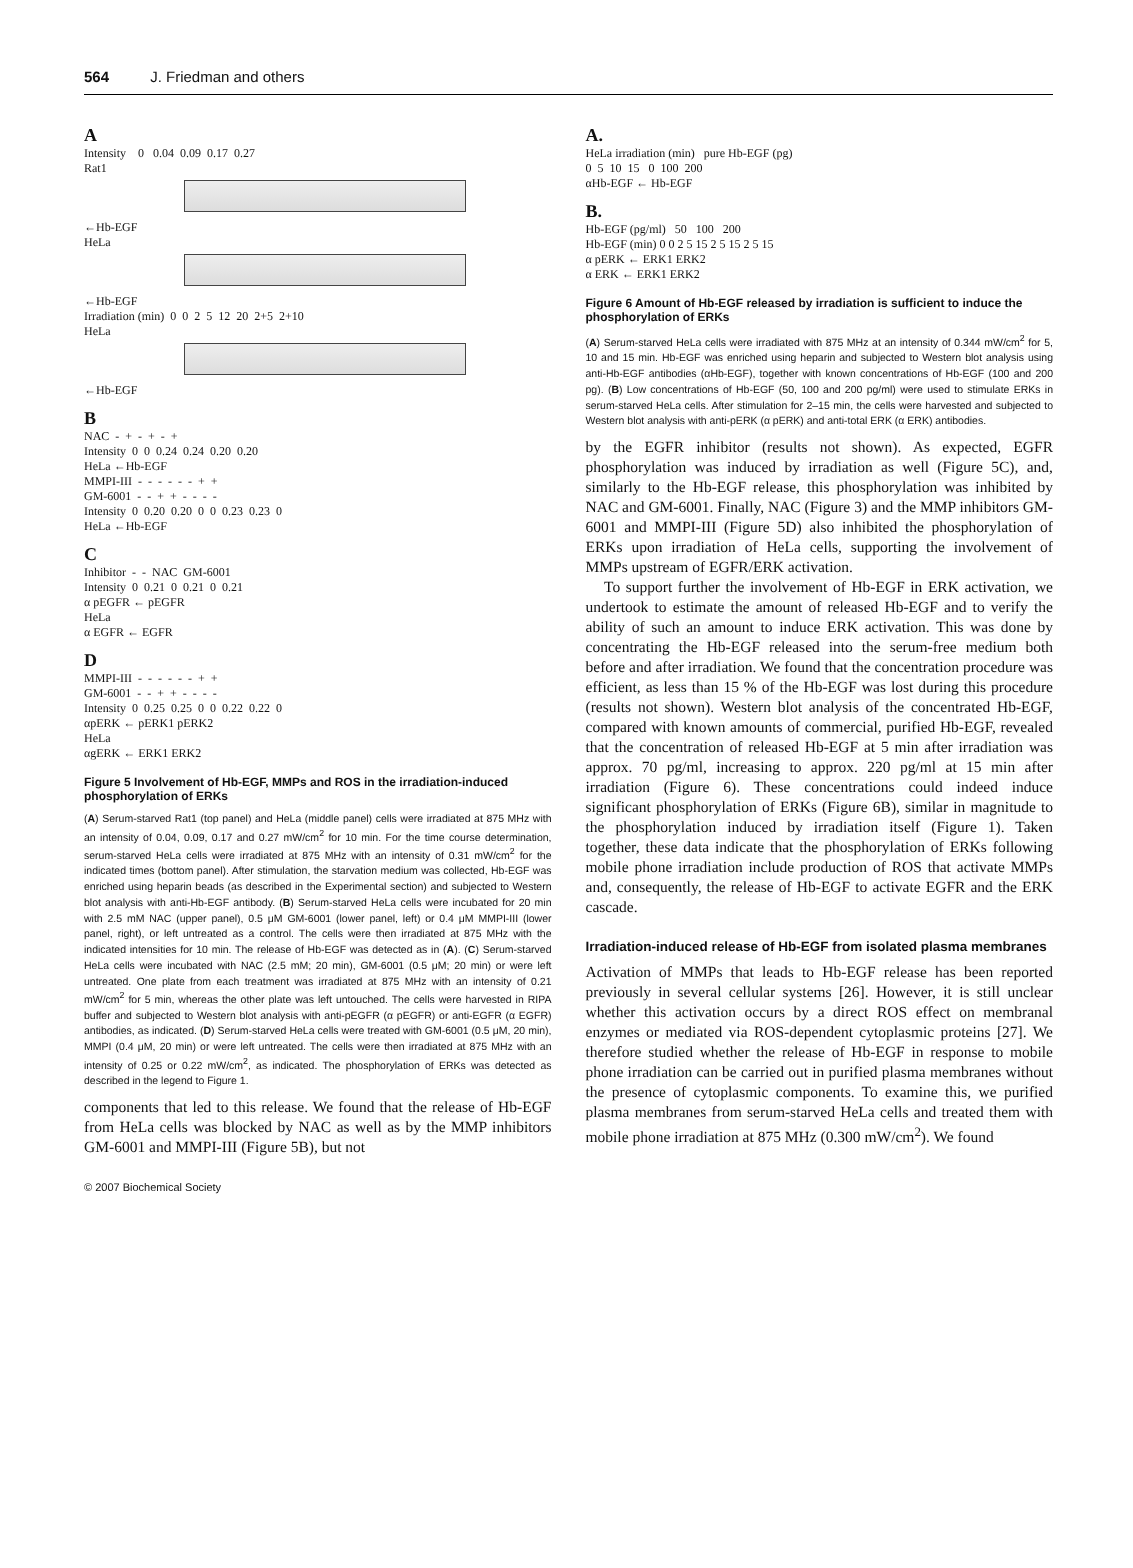564 J. Friedman and others
A
Intensity 0 0.04 0.09 0.17 0.27
Rat1
←Hb-EGF
HeLa
←Hb-EGF
Irradiation (min) 0 0 2 5 12 20 2+5 2+10
HeLa
←Hb-EGF
B
NAC - + - + - +
Intensity 0 0 0.24 0.24 0.20 0.20
HeLa ←Hb-EGF
MMPI-III - - - - - - + +
GM-6001 - - + + - - - -
Intensity 0 0.20 0.20 0 0 0.23 0.23 0
HeLa ←Hb-EGF
C
Inhibitor - - NAC GM-6001
Intensity 0 0.21 0 0.21 0 0.21
α pEGFR ← pEGFR
HeLa
α EGFR ← EGFR
D
MMPI-III - - - - - - + +
GM-6001 - - + + - - - -
Intensity 0 0.25 0.25 0 0 0.22 0.22 0
αpERK ← pERK1 pERK2
HeLa
αgERK ← ERK1 ERK2
Figure 5 Involvement of Hb-EGF, MMPs and ROS in the irradiation-induced phosphorylation of ERKs
(A) Serum-starved Rat1 (top panel) and HeLa (middle panel) cells were irradiated at 875 MHz with an intensity of 0.04, 0.09, 0.17 and 0.27 mW/cm<sup>2</sup> for 10 min. For the time course determination, serum-starved HeLa cells were irradiated at 875 MHz with an intensity of 0.31 mW/cm<sup>2</sup> for the indicated times (bottom panel). After stimulation, the starvation medium was collected, Hb-EGF was enriched using heparin beads (as described in the Experimental section) and subjected to Western blot analysis with anti-Hb-EGF antibody. (B) Serum-starved HeLa cells were incubated for 20 min with 2.5 mM NAC (upper panel), 0.5 μM GM-6001 (lower panel, left) or 0.4 μM MMPI-III (lower panel, right), or left untreated as a control. The cells were then irradiated at 875 MHz with the indicated intensities for 10 min. The release of Hb-EGF was detected as in (A). (C) Serum-starved HeLa cells were incubated with NAC (2.5 mM; 20 min), GM-6001 (0.5 μM; 20 min) or were left untreated. One plate from each treatment was irradiated at 875 MHz with an intensity of 0.21 mW/cm<sup>2</sup> for 5 min, whereas the other plate was left untouched. The cells were harvested in RIPA buffer and subjected to Western blot analysis with anti-pEGFR (α pEGFR) or anti-EGFR (α EGFR) antibodies, as indicated. (D) Serum-starved HeLa cells were treated with GM-6001 (0.5 μM, 20 min), MMPI (0.4 μM, 20 min) or were left untreated. The cells were then irradiated at 875 MHz with an intensity of 0.25 or 0.22 mW/cm<sup>2</sup>, as indicated. The phosphorylation of ERKs was detected as described in the legend to Figure 1.
components that led to this release. We found that the release of Hb-EGF from HeLa cells was blocked by NAC as well as by the MMP inhibitors GM-6001 and MMPI-III (Figure 5B), but not
A.
HeLa irradiation (min) pure Hb-EGF (pg)
0 5 10 15 0 100 200
αHb-EGF ← Hb-EGF
B.
Hb-EGF (pg/ml) 50 100 200
Hb-EGF (min) 0 0 2 5 15 2 5 15 2 5 15
α pERK ← ERK1 ERK2
α ERK ← ERK1 ERK2
Figure 6 Amount of Hb-EGF released by irradiation is sufficient to induce the phosphorylation of ERKs
(A) Serum-starved HeLa cells were irradiated with 875 MHz at an intensity of 0.344 mW/cm<sup>2</sup> for 5, 10 and 15 min. Hb-EGF was enriched using heparin and subjected to Western blot analysis using anti-Hb-EGF antibodies (αHb-EGF), together with known concentrations of Hb-EGF (100 and 200 pg). (B) Low concentrations of Hb-EGF (50, 100 and 200 pg/ml) were used to stimulate ERKs in serum-starved HeLa cells. After stimulation for 2–15 min, the cells were harvested and subjected to Western blot analysis with anti-pERK (α pERK) and anti-total ERK (α ERK) antibodies.
by the EGFR inhibitor (results not shown). As expected, EGFR phosphorylation was induced by irradiation as well (Figure 5C), and, similarly to the Hb-EGF release, this phosphorylation was inhibited by NAC and GM-6001. Finally, NAC (Figure 3) and the MMP inhibitors GM-6001 and MMPI-III (Figure 5D) also inhibited the phosphorylation of ERKs upon irradiation of HeLa cells, supporting the involvement of MMPs upstream of EGFR/ERK activation.
To support further the involvement of Hb-EGF in ERK activation, we undertook to estimate the amount of released Hb-EGF and to verify the ability of such an amount to induce ERK activation. This was done by concentrating the Hb-EGF released into the serum-free medium both before and after irradiation. We found that the concentration procedure was efficient, as less than 15 % of the Hb-EGF was lost during this procedure (results not shown). Western blot analysis of the concentrated Hb-EGF, compared with known amounts of commercial, purified Hb-EGF, revealed that the concentration of released Hb-EGF at 5 min after irradiation was approx. 70 pg/ml, increasing to approx. 220 pg/ml at 15 min after irradiation (Figure 6). These concentrations could indeed induce significant phosphorylation of ERKs (Figure 6B), similar in magnitude to the phosphorylation induced by irradiation itself (Figure 1). Taken together, these data indicate that the phosphorylation of ERKs following mobile phone irradiation include production of ROS that activate MMPs and, consequently, the release of Hb-EGF to activate EGFR and the ERK cascade.
Irradiation-induced release of Hb-EGF from isolated plasma membranes
Activation of MMPs that leads to Hb-EGF release has been reported previously in several cellular systems [26]. However, it is still unclear whether this activation occurs by a direct ROS effect on membranal enzymes or mediated via ROS-dependent cytoplasmic proteins [27]. We therefore studied whether the release of Hb-EGF in response to mobile phone irradiation can be carried out in purified plasma membranes without the presence of cytoplasmic components. To examine this, we purified plasma membranes from serum-starved HeLa cells and treated them with mobile phone irradiation at 875 MHz (0.300 mW/cm<sup>2</sup>). We found
© 2007 Biochemical Society